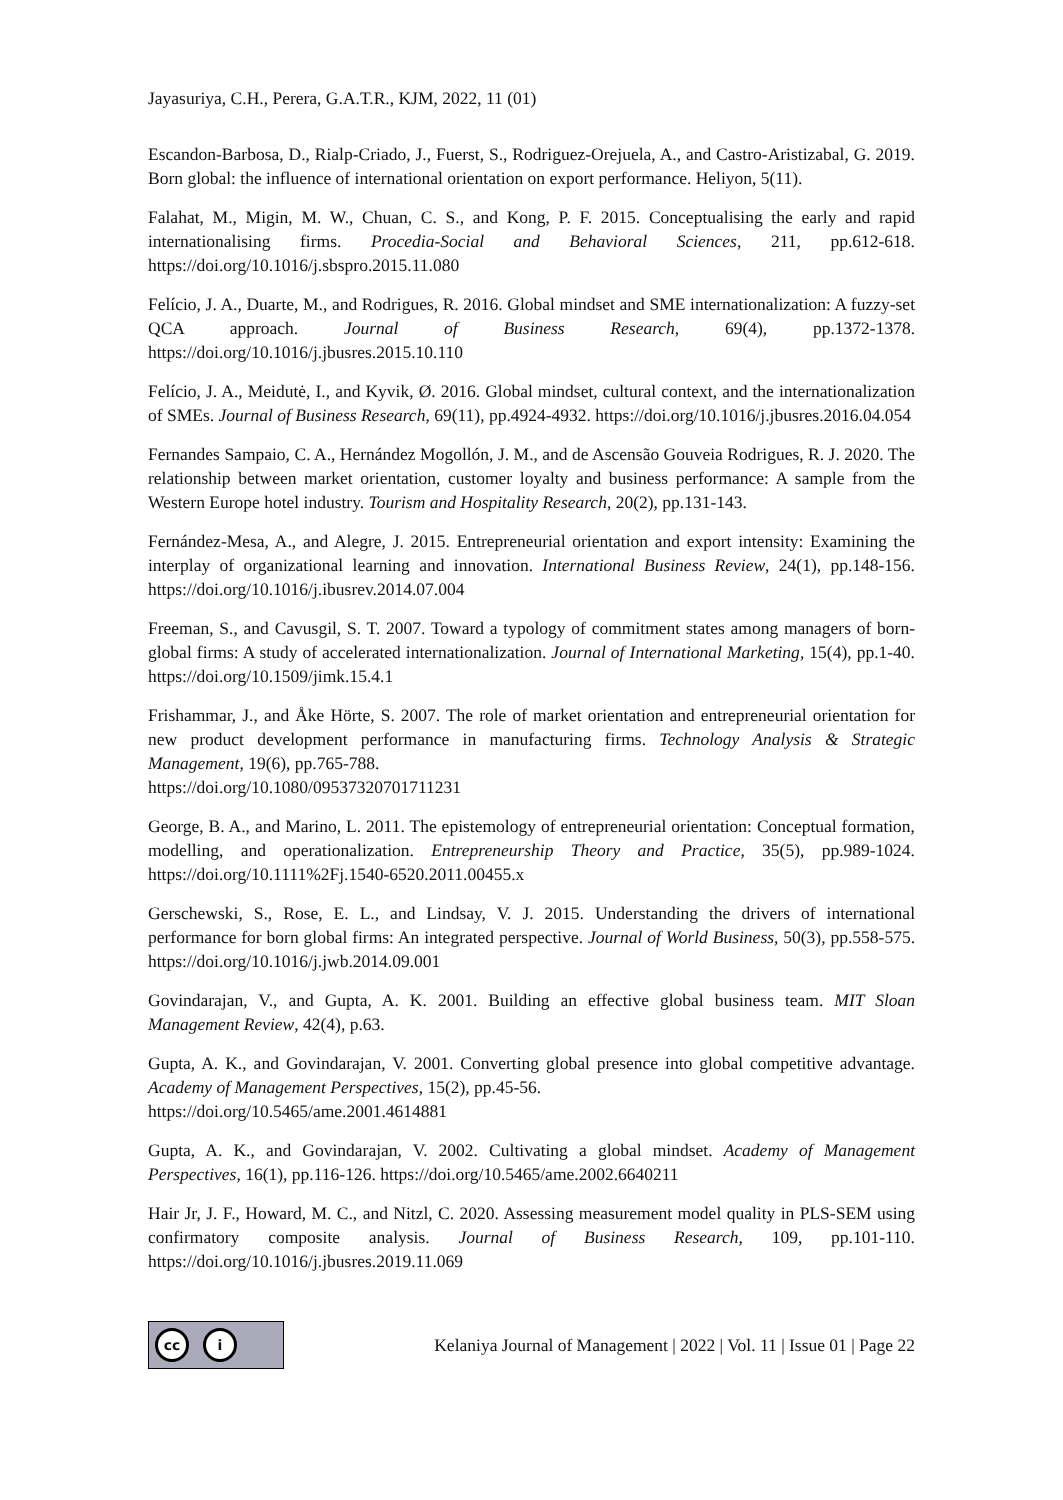Jayasuriya, C.H., Perera, G.A.T.R., KJM, 2022, 11 (01)
Escandon-Barbosa, D., Rialp-Criado, J., Fuerst, S., Rodriguez-Orejuela, A., and Castro-Aristizabal, G. 2019. Born global: the influence of international orientation on export performance. Heliyon, 5(11).
Falahat, M., Migin, M. W., Chuan, C. S., and Kong, P. F. 2015. Conceptualising the early and rapid internationalising firms. Procedia-Social and Behavioral Sciences, 211, pp.612-618. https://doi.org/10.1016/j.sbspro.2015.11.080
Felício, J. A., Duarte, M., and Rodrigues, R. 2016. Global mindset and SME internationalization: A fuzzy-set QCA approach. Journal of Business Research, 69(4), pp.1372-1378. https://doi.org/10.1016/j.jbusres.2015.10.110
Felício, J. A., Meidutė, I., and Kyvik, Ø. 2016. Global mindset, cultural context, and the internationalization of SMEs. Journal of Business Research, 69(11), pp.4924-4932. https://doi.org/10.1016/j.jbusres.2016.04.054
Fernandes Sampaio, C. A., Hernández Mogollón, J. M., and de Ascensão Gouveia Rodrigues, R. J. 2020. The relationship between market orientation, customer loyalty and business performance: A sample from the Western Europe hotel industry. Tourism and Hospitality Research, 20(2), pp.131-143.
Fernández-Mesa, A., and Alegre, J. 2015. Entrepreneurial orientation and export intensity: Examining the interplay of organizational learning and innovation. International Business Review, 24(1), pp.148-156. https://doi.org/10.1016/j.ibusrev.2014.07.004
Freeman, S., and Cavusgil, S. T. 2007. Toward a typology of commitment states among managers of born-global firms: A study of accelerated internationalization. Journal of International Marketing, 15(4), pp.1-40. https://doi.org/10.1509/jimk.15.4.1
Frishammar, J., and Åke Hörte, S. 2007. The role of market orientation and entrepreneurial orientation for new product development performance in manufacturing firms. Technology Analysis & Strategic Management, 19(6), pp.765-788.
https://doi.org/10.1080/09537320701711231
George, B. A., and Marino, L. 2011. The epistemology of entrepreneurial orientation: Conceptual formation, modelling, and operationalization. Entrepreneurship Theory and Practice, 35(5), pp.989-1024. https://doi.org/10.1111%2Fj.1540-6520.2011.00455.x
Gerschewski, S., Rose, E. L., and Lindsay, V. J. 2015. Understanding the drivers of international performance for born global firms: An integrated perspective. Journal of World Business, 50(3), pp.558-575. https://doi.org/10.1016/j.jwb.2014.09.001
Govindarajan, V., and Gupta, A. K. 2001. Building an effective global business team. MIT Sloan Management Review, 42(4), p.63.
Gupta, A. K., and Govindarajan, V. 2001. Converting global presence into global competitive advantage. Academy of Management Perspectives, 15(2), pp.45-56.
https://doi.org/10.5465/ame.2001.4614881
Gupta, A. K., and Govindarajan, V. 2002. Cultivating a global mindset. Academy of Management Perspectives, 16(1), pp.116-126. https://doi.org/10.5465/ame.2002.6640211
Hair Jr, J. F., Howard, M. C., and Nitzl, C. 2020. Assessing measurement model quality in PLS-SEM using confirmatory composite analysis. Journal of Business Research, 109, pp.101-110. https://doi.org/10.1016/j.jbusres.2019.11.069
cc i
Kelaniya Journal of Management | 2022 | Vol. 11 | Issue 01 | Page 22